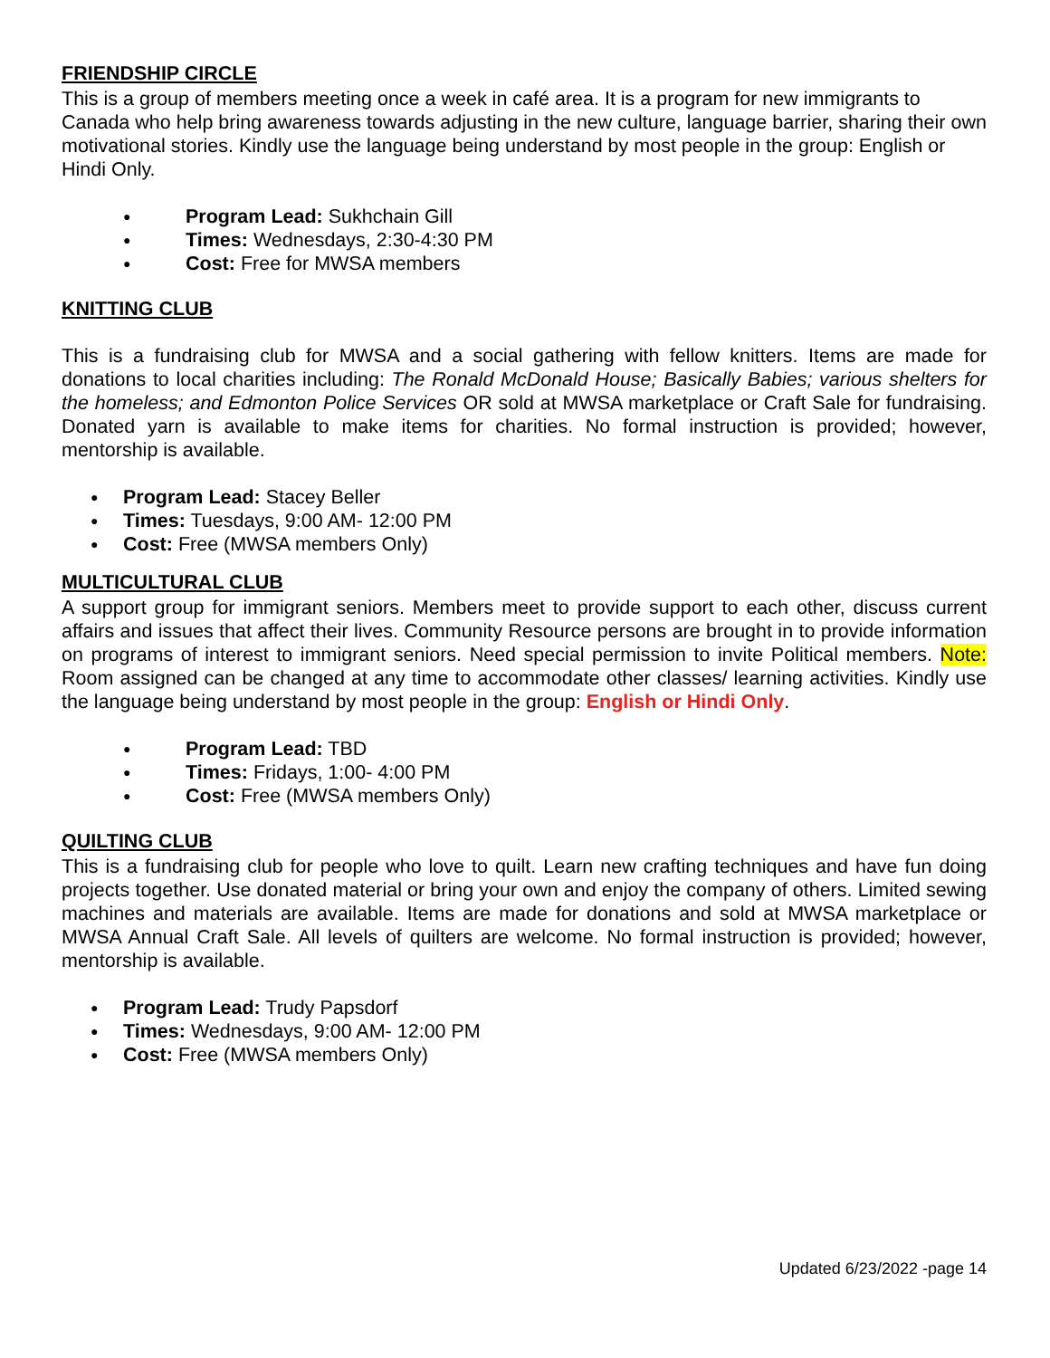FRIENDSHIP CIRCLE
This is a group of members meeting once a week in café area. It is a program for new immigrants to Canada who help bring awareness towards adjusting in the new culture, language barrier, sharing their own motivational stories. Kindly use the language being understand by most people in the group: English or Hindi Only.
● Program Lead: Sukhchain Gill
● Times: Wednesdays, 2:30-4:30 PM
● Cost: Free for MWSA members
KNITTING CLUB
This is a fundraising club for MWSA and a social gathering with fellow knitters. Items are made for donations to local charities including: The Ronald McDonald House; Basically Babies; various shelters for the homeless; and Edmonton Police Services OR sold at MWSA marketplace or Craft Sale for fundraising. Donated yarn is available to make items for charities. No formal instruction is provided; however, mentorship is available.
● Program Lead: Stacey Beller
● Times: Tuesdays, 9:00 AM- 12:00 PM
● Cost: Free (MWSA members Only)
MULTICULTURAL CLUB
A support group for immigrant seniors. Members meet to provide support to each other, discuss current affairs and issues that affect their lives. Community Resource persons are brought in to provide information on programs of interest to immigrant seniors. Need special permission to invite Political members. Note: Room assigned can be changed at any time to accommodate other classes/ learning activities. Kindly use the language being understand by most people in the group: English or Hindi Only.
● Program Lead: TBD
● Times: Fridays, 1:00- 4:00 PM
● Cost: Free (MWSA members Only)
QUILTING CLUB
This is a fundraising club for people who love to quilt. Learn new crafting techniques and have fun doing projects together. Use donated material or bring your own and enjoy the company of others. Limited sewing machines and materials are available. Items are made for donations and sold at MWSA marketplace or MWSA Annual Craft Sale. All levels of quilters are welcome. No formal instruction is provided; however, mentorship is available.
● Program Lead: Trudy Papsdorf
● Times: Wednesdays, 9:00 AM- 12:00 PM
● Cost: Free (MWSA members Only)
Updated 6/23/2022 -page 14